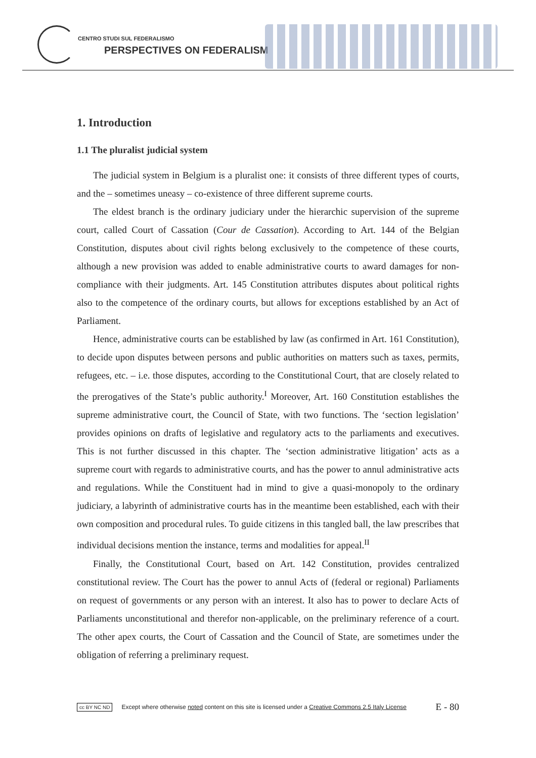CENTRO STUDI SUL FEDERALISMO
PERSPECTIVES ON FEDERALISM
1. Introduction
1.1 The pluralist judicial system
The judicial system in Belgium is a pluralist one: it consists of three different types of courts, and the – sometimes uneasy – co-existence of three different supreme courts.
The eldest branch is the ordinary judiciary under the hierarchic supervision of the supreme court, called Court of Cassation (Cour de Cassation). According to Art. 144 of the Belgian Constitution, disputes about civil rights belong exclusively to the competence of these courts, although a new provision was added to enable administrative courts to award damages for non-compliance with their judgments. Art. 145 Constitution attributes disputes about political rights also to the competence of the ordinary courts, but allows for exceptions established by an Act of Parliament.
Hence, administrative courts can be established by law (as confirmed in Art. 161 Constitution), to decide upon disputes between persons and public authorities on matters such as taxes, permits, refugees, etc. – i.e. those disputes, according to the Constitutional Court, that are closely related to the prerogatives of the State’s public authority.<sup>I</sup> Moreover, Art. 160 Constitution establishes the supreme administrative court, the Council of State, with two functions. The ‘section legislation’ provides opinions on drafts of legislative and regulatory acts to the parliaments and executives. This is not further discussed in this chapter. The ‘section administrative litigation’ acts as a supreme court with regards to administrative courts, and has the power to annul administrative acts and regulations. While the Constituent had in mind to give a quasi-monopoly to the ordinary judiciary, a labyrinth of administrative courts has in the meantime been established, each with their own composition and procedural rules. To guide citizens in this tangled ball, the law prescribes that individual decisions mention the instance, terms and modalities for appeal.<sup>II</sup>
Finally, the Constitutional Court, based on Art. 142 Constitution, provides centralized constitutional review. The Court has the power to annul Acts of (federal or regional) Parliaments on request of governments or any person with an interest. It also has to power to declare Acts of Parliaments unconstitutional and therefor non-applicable, on the preliminary reference of a court. The other apex courts, the Court of Cassation and the Council of State, are sometimes under the obligation of referring a preliminary request.
cc BY NC ND Except where otherwise noted content on this site is licensed under a Creative Commons 2.5 Italy License E - 80